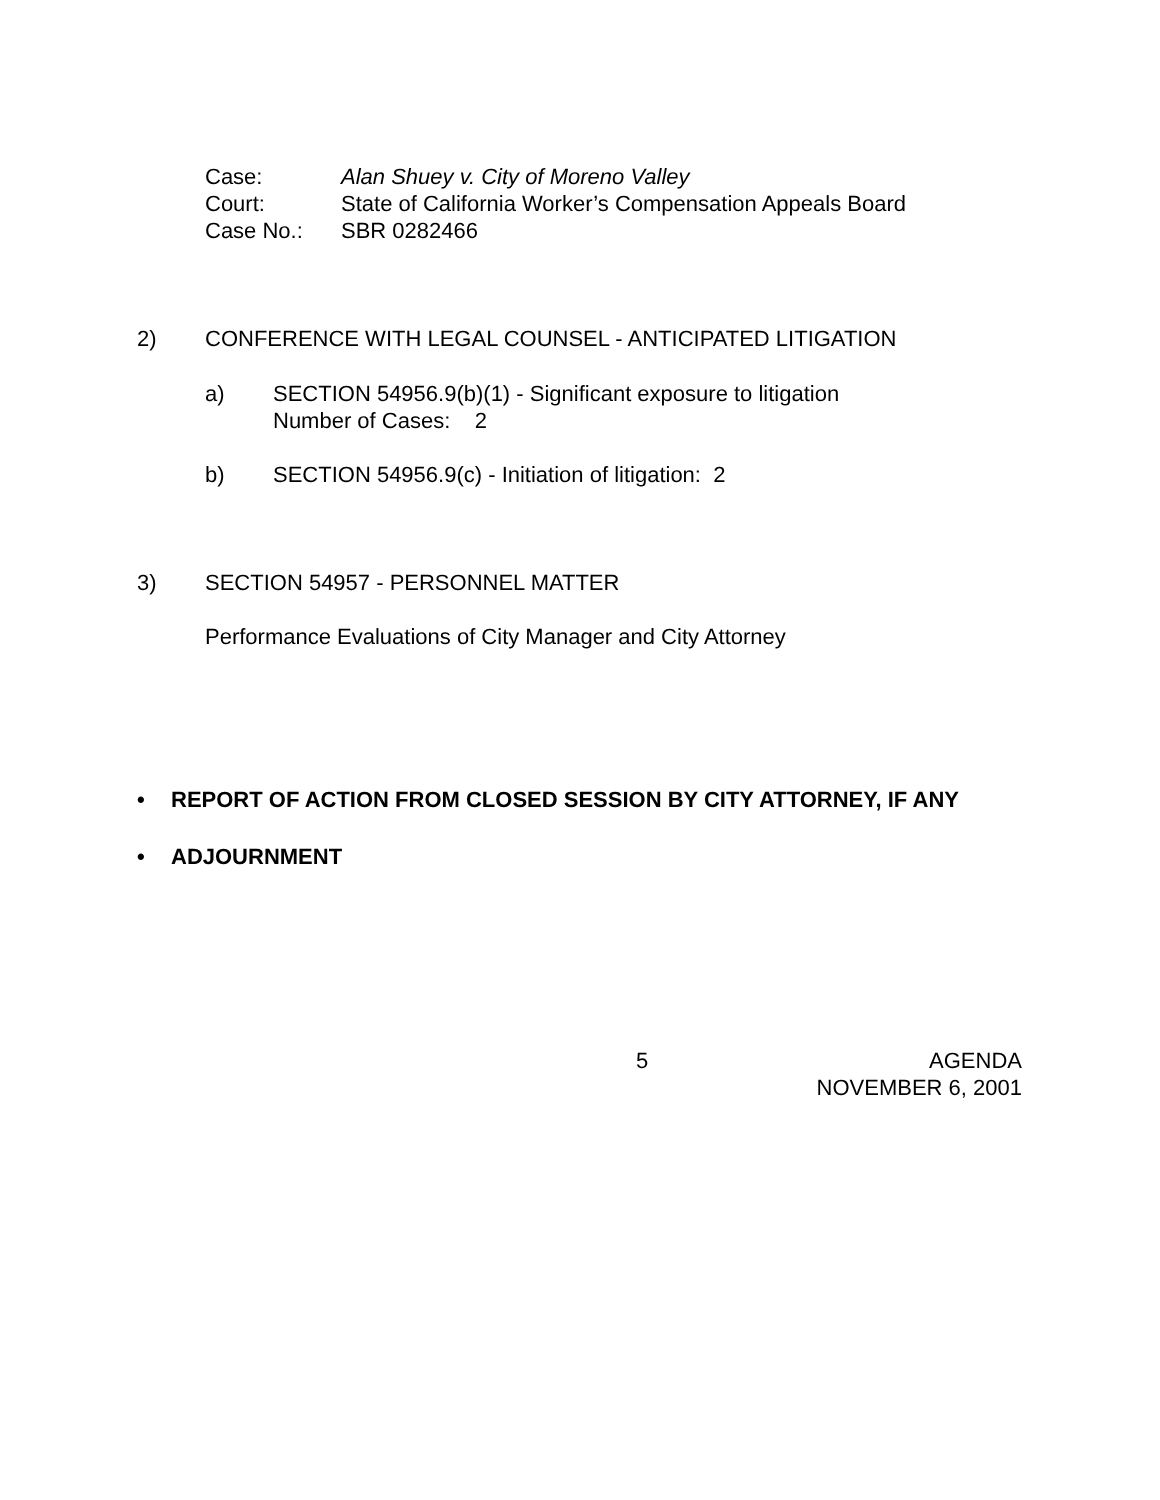Case: Alan Shuey v. City of Moreno Valley
Court: State of California Worker’s Compensation Appeals Board
Case No.: SBR 0282466
2) CONFERENCE WITH LEGAL COUNSEL - ANTICIPATED LITIGATION
a) SECTION 54956.9(b)(1) - Significant exposure to litigation
Number of Cases: 2
b) SECTION 54956.9(c) - Initiation of litigation: 2
3) SECTION 54957 - PERSONNEL MATTER
Performance Evaluations of City Manager and City Attorney
• REPORT OF ACTION FROM CLOSED SESSION BY CITY ATTORNEY, IF ANY
• ADJOURNMENT
5
AGENDA
NOVEMBER 6, 2001